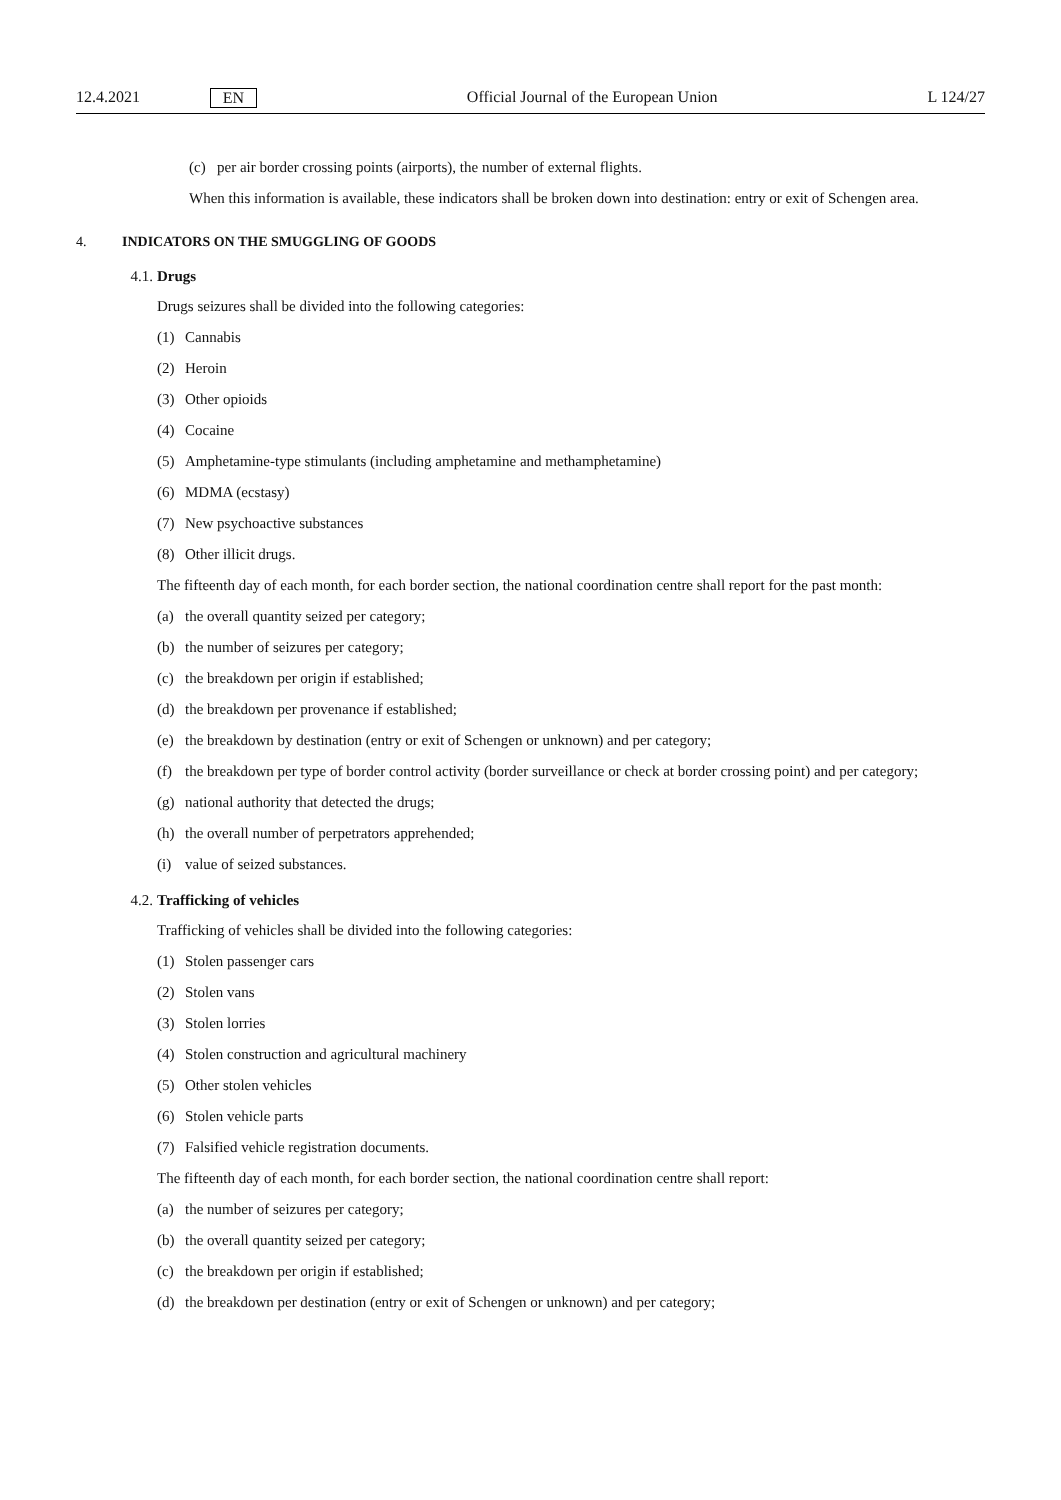12.4.2021 EN Official Journal of the European Union L 124/27
(c) per air border crossing points (airports), the number of external flights.
When this information is available, these indicators shall be broken down into destination: entry or exit of Schengen area.
4. INDICATORS ON THE SMUGGLING OF GOODS
4.1. Drugs
Drugs seizures shall be divided into the following categories:
(1) Cannabis
(2) Heroin
(3) Other opioids
(4) Cocaine
(5) Amphetamine-type stimulants (including amphetamine and methamphetamine)
(6) MDMA (ecstasy)
(7) New psychoactive substances
(8) Other illicit drugs.
The fifteenth day of each month, for each border section, the national coordination centre shall report for the past month:
(a) the overall quantity seized per category;
(b) the number of seizures per category;
(c) the breakdown per origin if established;
(d) the breakdown per provenance if established;
(e) the breakdown by destination (entry or exit of Schengen or unknown) and per category;
(f) the breakdown per type of border control activity (border surveillance or check at border crossing point) and per category;
(g) national authority that detected the drugs;
(h) the overall number of perpetrators apprehended;
(i) value of seized substances.
4.2. Trafficking of vehicles
Trafficking of vehicles shall be divided into the following categories:
(1) Stolen passenger cars
(2) Stolen vans
(3) Stolen lorries
(4) Stolen construction and agricultural machinery
(5) Other stolen vehicles
(6) Stolen vehicle parts
(7) Falsified vehicle registration documents.
The fifteenth day of each month, for each border section, the national coordination centre shall report:
(a) the number of seizures per category;
(b) the overall quantity seized per category;
(c) the breakdown per origin if established;
(d) the breakdown per destination (entry or exit of Schengen or unknown) and per category;